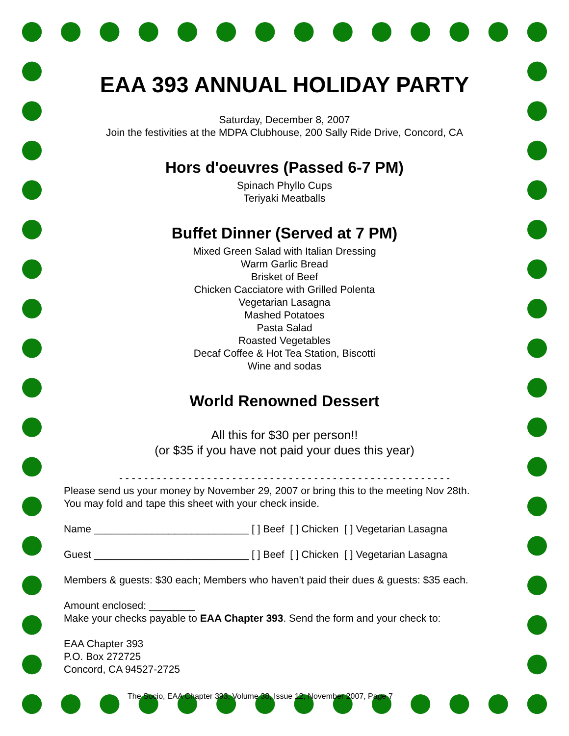EAA 393 ANNUAL HOLIDAY PARTY
Saturday, December 8, 2007
Join the festivities at the MDPA Clubhouse, 200 Sally Ride Drive, Concord, CA
Hors d'oeuvres (Passed 6-7 PM)
Spinach Phyllo Cups
Teriyaki Meatballs
Buffet Dinner (Served at 7 PM)
Mixed Green Salad with Italian Dressing
Warm Garlic Bread
Brisket of Beef
Chicken Cacciatore with Grilled Polenta
Vegetarian Lasagna
Mashed Potatoes
Pasta Salad
Roasted Vegetables
Decaf Coffee & Hot Tea Station, Biscotti
Wine and sodas
World Renowned Dessert
All this for $30 per person!!
(or $35 if you have not paid your dues this year)
- - - - - - - - - - - - - - - - - - - - - - - - - - - - - - - - - - - - - - - - - - - - - - - - - - - - -
Please send us your money by November 29, 2007 or bring this to the meeting Nov 28th.
You may fold and tape this sheet with your check inside.
Name ___________________________ [ ] Beef [ ] Chicken [ ] Vegetarian Lasagna
Guest ___________________________ [ ] Beef [ ] Chicken [ ] Vegetarian Lasagna
Members & guests: $30 each; Members who haven't paid their dues & guests: $35 each.
Amount enclosed: ________
Make your checks payable to EAA Chapter 393. Send the form and your check to:
EAA Chapter 393
P.O. Box 272725
Concord, CA 94527-2725
The Socio, EAA Chapter 393, Volume 38, Issue 12, November 2007, Page 7